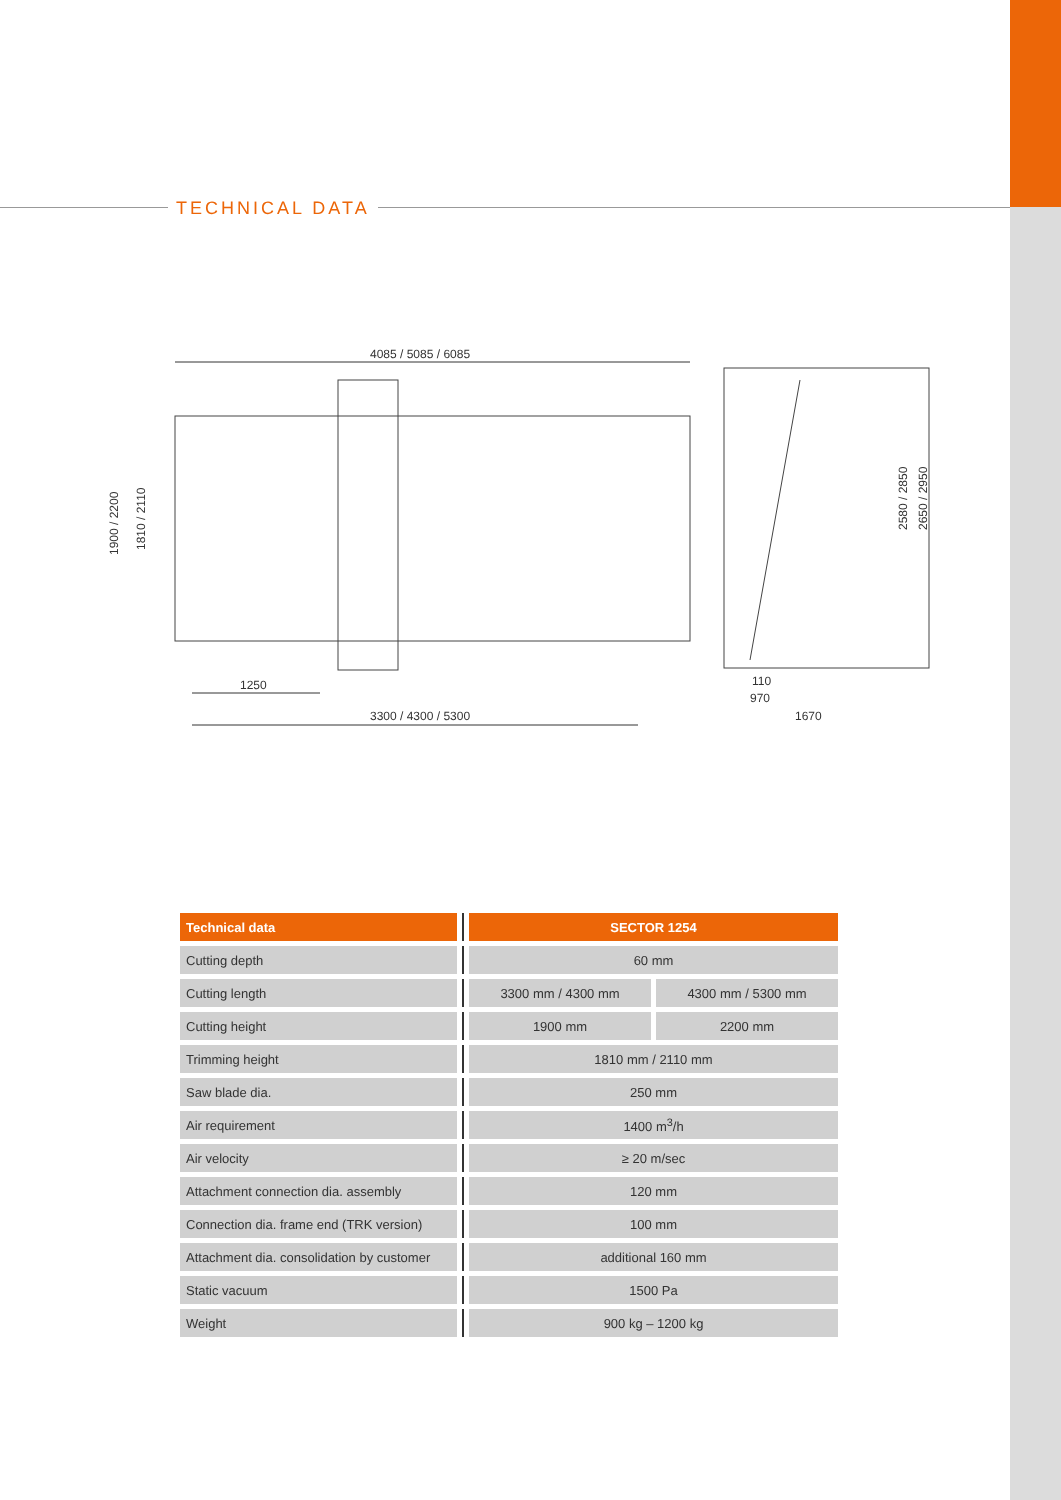TECHNICAL DATA
4085 / 5085 / 6085
1900 / 2200
1810 / 2110
1250
3300 / 4300 / 5300
2580 / 2850
2650 / 2950
110
970
1670
| Technical data | | SECTOR 1254 | |
| Cutting depth | | 60 mm | |
| Cutting length | | 3300 mm / 4300 mm | 4300 mm / 5300 mm |
| Cutting height | | 1900 mm | 2200 mm |
| Trimming height | | 1810 mm / 2110 mm | |
| Saw blade dia. | | 250 mm | |
| Air requirement | | 1400 m<sup>3</sup>/h | |
| Air velocity | | ≥ 20 m/sec | |
| Attachment connection dia. assembly | | 120 mm | |
| Connection dia. frame end (TRK version) | | 100 mm | |
| Attachment dia. consolidation by customer | | additional 160 mm | |
| Static vacuum | | 1500 Pa | |
| Weight | | 900 kg – 1200 kg | |